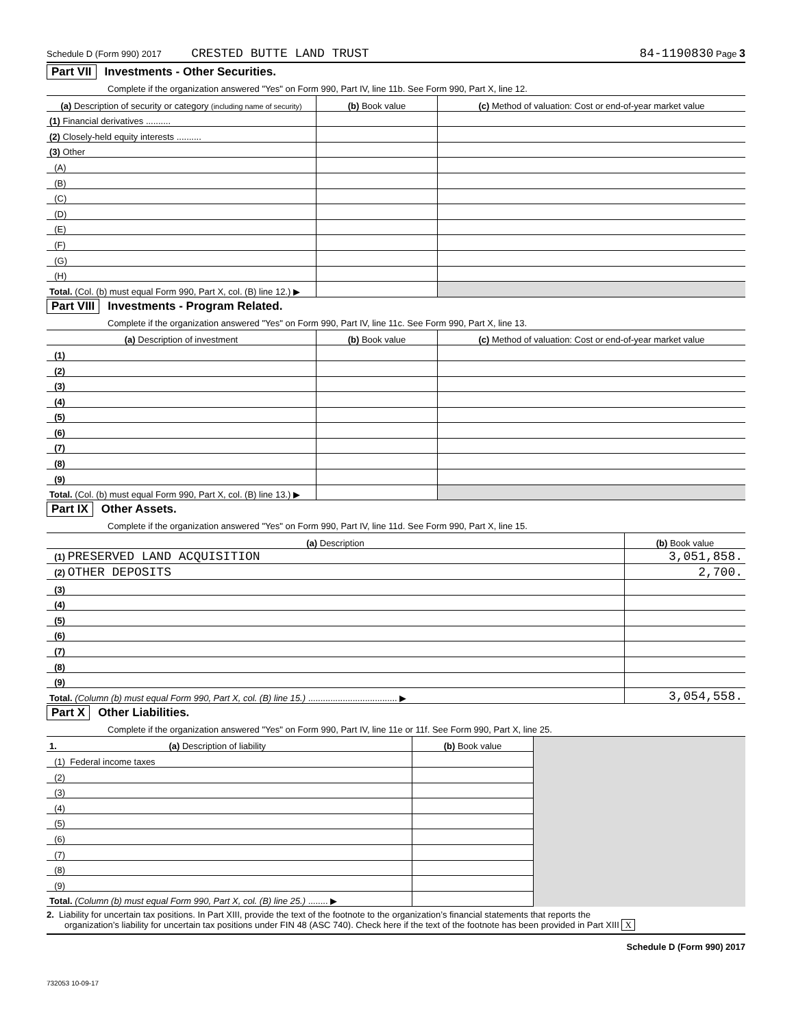Schedule D (Form 990) 2017 CRESTED BUTTE LAND TRUST 84-1190830 Page 3
Part VII Investments - Other Securities.
Complete if the organization answered "Yes" on Form 990, Part IV, line 11b. See Form 990, Part X, line 12.
| (a) Description of security or category (including name of security) | (b) Book value | (c) Method of valuation: Cost or end-of-year market value |
| --- | --- | --- |
| (1) Financial derivatives .......... | | |
| (2) Closely-held equity interests .......... | | |
| (3) Other | | |
| (A) | | |
| (B) | | |
| (C) | | |
| (D) | | |
| (E) | | |
| (F) | | |
| (G) | | |
| (H) | | |
| Total. (Col. (b) must equal Form 990, Part X, col. (B) line 12.) ▶ | | |
Part VIII Investments - Program Related.
Complete if the organization answered "Yes" on Form 990, Part IV, line 11c. See Form 990, Part X, line 13.
| (a) Description of investment | (b) Book value | (c) Method of valuation: Cost or end-of-year market value |
| --- | --- | --- |
| (1) | | |
| (2) | | |
| (3) | | |
| (4) | | |
| (5) | | |
| (6) | | |
| (7) | | |
| (8) | | |
| (9) | | |
| Total. (Col. (b) must equal Form 990, Part X, col. (B) line 13.) ▶ | | |
Part IX Other Assets.
Complete if the organization answered "Yes" on Form 990, Part IV, line 11d. See Form 990, Part X, line 15.
| (a) Description | (b) Book value |
| --- | --- |
| (1) PRESERVED LAND ACQUISITION | 3,051,858. |
| (2) OTHER DEPOSITS | 2,700. |
| (3) | |
| (4) | |
| (5) | |
| (6) | |
| (7) | |
| (8) | |
| (9) | |
| Total. (Column (b) must equal Form 990, Part X, col. (B) line 15.) .................................... ▶ | 3,054,558. |
Part X Other Liabilities.
Complete if the organization answered "Yes" on Form 990, Part IV, line 11e or 11f. See Form 990, Part X, line 25.
| 1. (a) Description of liability | (b) Book value | |
| --- | --- | --- |
| (1) Federal income taxes | | |
| (2) | | |
| (3) | | |
| (4) | | |
| (5) | | |
| (6) | | |
| (7) | | |
| (8) | | |
| (9) | | |
| Total. (Column (b) must equal Form 990, Part X, col. (B) line 25.) ........ ▶ | | |
2. Liability for uncertain tax positions. In Part XIII, provide the text of the footnote to the organization’s financial statements that reports the
organization’s liability for uncertain tax positions under FIN 48 (ASC 740). Check here if the text of the footnote has been provided in Part XIII X
Schedule D (Form 990) 2017
732053 10-09-17